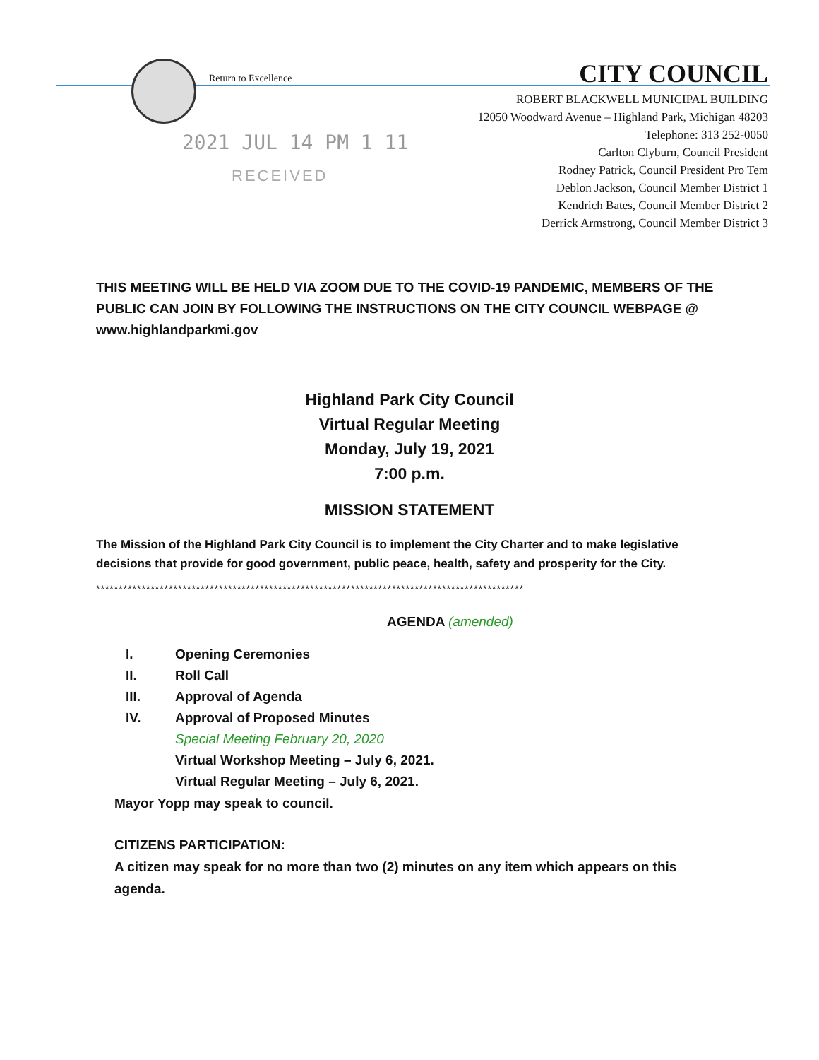Return to Excellence
2021 JUL 14 PM 1 11
RECEIVED
CITY COUNCIL
ROBERT BLACKWELL MUNICIPAL BUILDING
12050 Woodward Avenue – Highland Park, Michigan 48203
Telephone: 313 252-0050
Carlton Clyburn, Council President
Rodney Patrick, Council President Pro Tem
Deblon Jackson, Council Member District 1
Kendrich Bates, Council Member District 2
Derrick Armstrong, Council Member District 3
THIS MEETING WILL BE HELD VIA ZOOM DUE TO THE COVID-19 PANDEMIC, MEMBERS OF THE PUBLIC CAN JOIN BY FOLLOWING THE INSTRUCTIONS ON THE CITY COUNCIL WEBPAGE @ www.highlandparkmi.gov
Highland Park City Council
Virtual Regular Meeting
Monday, July 19, 2021
7:00 p.m.
MISSION STATEMENT
The Mission of the Highland Park City Council is to implement the City Charter and to make legislative decisions that provide for good government, public peace, health, safety and prosperity for the City.
**********************************************************************************************
AGENDA (amended)
I. Opening Ceremonies
II. Roll Call
III. Approval of Agenda
IV. Approval of Proposed Minutes
Special Meeting February 20, 2020
Virtual Workshop Meeting – July 6, 2021.
Virtual Regular Meeting – July 6, 2021.
Mayor Yopp may speak to council.
CITIZENS PARTICIPATION:
A citizen may speak for no more than two (2) minutes on any item which appears on this agenda.